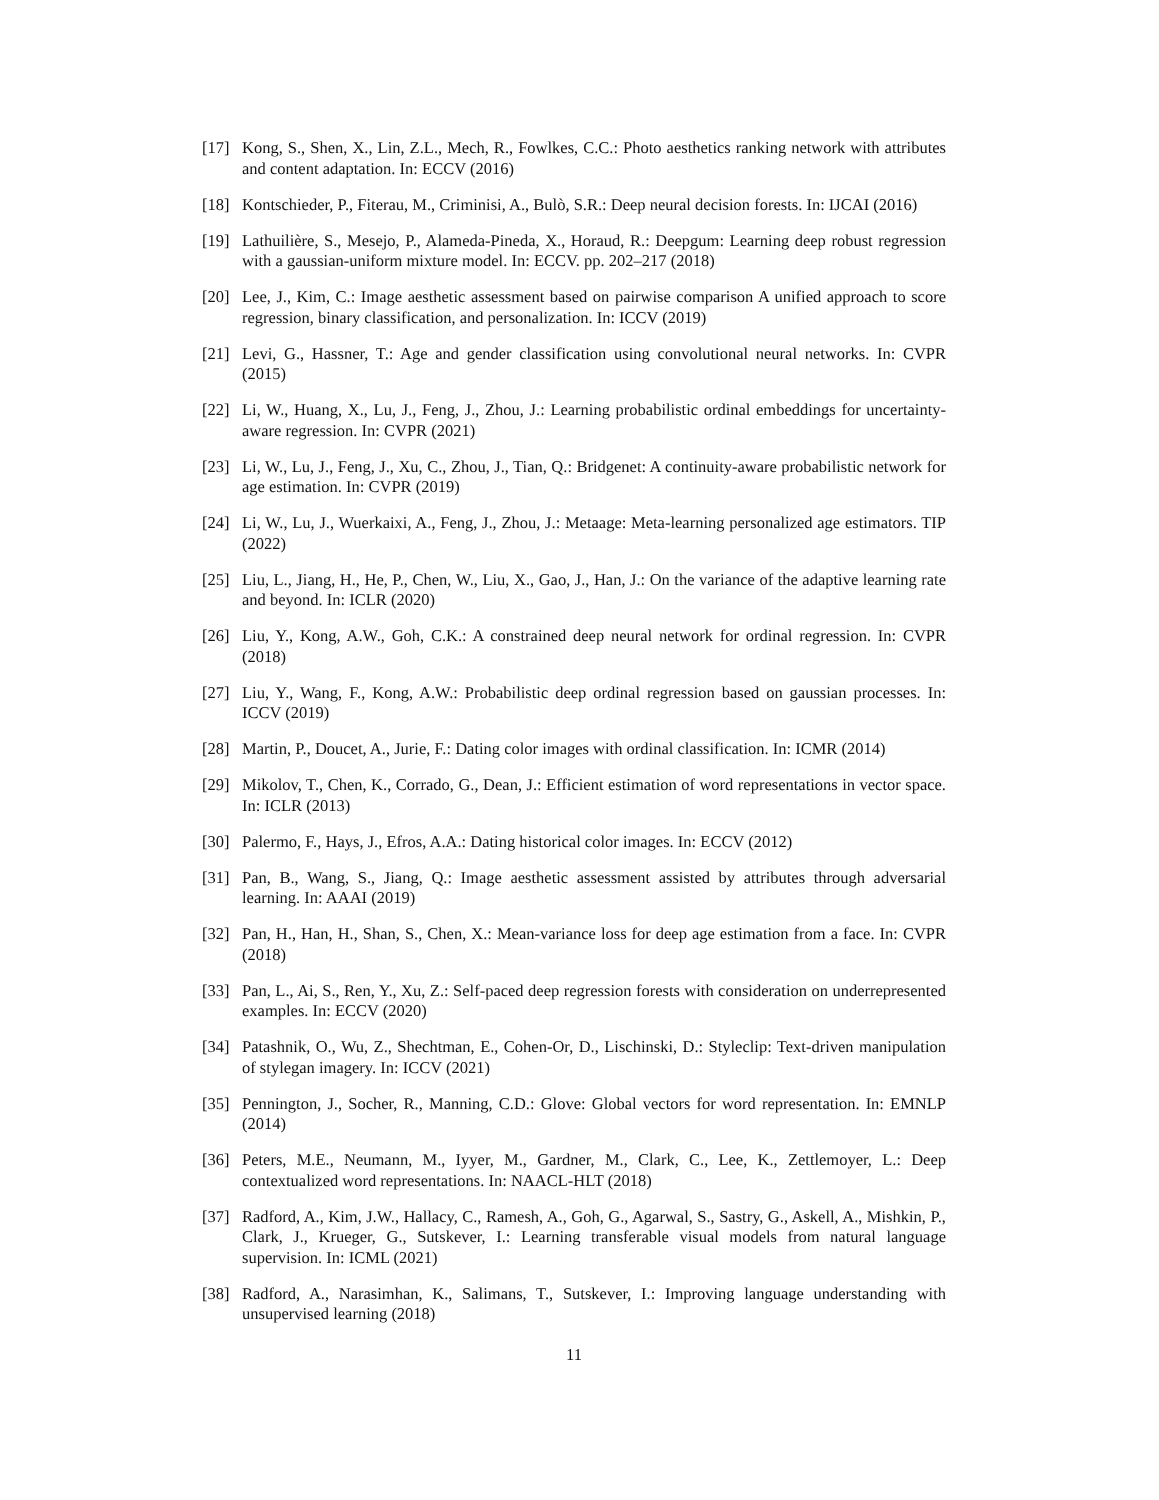[17] Kong, S., Shen, X., Lin, Z.L., Mech, R., Fowlkes, C.C.: Photo aesthetics ranking network with attributes and content adaptation. In: ECCV (2016)
[18] Kontschieder, P., Fiterau, M., Criminisi, A., Bulò, S.R.: Deep neural decision forests. In: IJCAI (2016)
[19] Lathuilière, S., Mesejo, P., Alameda-Pineda, X., Horaud, R.: Deepgum: Learning deep robust regression with a gaussian-uniform mixture model. In: ECCV. pp. 202–217 (2018)
[20] Lee, J., Kim, C.: Image aesthetic assessment based on pairwise comparison A unified approach to score regression, binary classification, and personalization. In: ICCV (2019)
[21] Levi, G., Hassner, T.: Age and gender classification using convolutional neural networks. In: CVPR (2015)
[22] Li, W., Huang, X., Lu, J., Feng, J., Zhou, J.: Learning probabilistic ordinal embeddings for uncertainty-aware regression. In: CVPR (2021)
[23] Li, W., Lu, J., Feng, J., Xu, C., Zhou, J., Tian, Q.: Bridgenet: A continuity-aware probabilistic network for age estimation. In: CVPR (2019)
[24] Li, W., Lu, J., Wuerkaixi, A., Feng, J., Zhou, J.: Metaage: Meta-learning personalized age estimators. TIP (2022)
[25] Liu, L., Jiang, H., He, P., Chen, W., Liu, X., Gao, J., Han, J.: On the variance of the adaptive learning rate and beyond. In: ICLR (2020)
[26] Liu, Y., Kong, A.W., Goh, C.K.: A constrained deep neural network for ordinal regression. In: CVPR (2018)
[27] Liu, Y., Wang, F., Kong, A.W.: Probabilistic deep ordinal regression based on gaussian processes. In: ICCV (2019)
[28] Martin, P., Doucet, A., Jurie, F.: Dating color images with ordinal classification. In: ICMR (2014)
[29] Mikolov, T., Chen, K., Corrado, G., Dean, J.: Efficient estimation of word representations in vector space. In: ICLR (2013)
[30] Palermo, F., Hays, J., Efros, A.A.: Dating historical color images. In: ECCV (2012)
[31] Pan, B., Wang, S., Jiang, Q.: Image aesthetic assessment assisted by attributes through adversarial learning. In: AAAI (2019)
[32] Pan, H., Han, H., Shan, S., Chen, X.: Mean-variance loss for deep age estimation from a face. In: CVPR (2018)
[33] Pan, L., Ai, S., Ren, Y., Xu, Z.: Self-paced deep regression forests with consideration on underrepresented examples. In: ECCV (2020)
[34] Patashnik, O., Wu, Z., Shechtman, E., Cohen-Or, D., Lischinski, D.: Styleclip: Text-driven manipulation of stylegan imagery. In: ICCV (2021)
[35] Pennington, J., Socher, R., Manning, C.D.: Glove: Global vectors for word representation. In: EMNLP (2014)
[36] Peters, M.E., Neumann, M., Iyyer, M., Gardner, M., Clark, C., Lee, K., Zettlemoyer, L.: Deep contextualized word representations. In: NAACL-HLT (2018)
[37] Radford, A., Kim, J.W., Hallacy, C., Ramesh, A., Goh, G., Agarwal, S., Sastry, G., Askell, A., Mishkin, P., Clark, J., Krueger, G., Sutskever, I.: Learning transferable visual models from natural language supervision. In: ICML (2021)
[38] Radford, A., Narasimhan, K., Salimans, T., Sutskever, I.: Improving language understanding with unsupervised learning (2018)
11